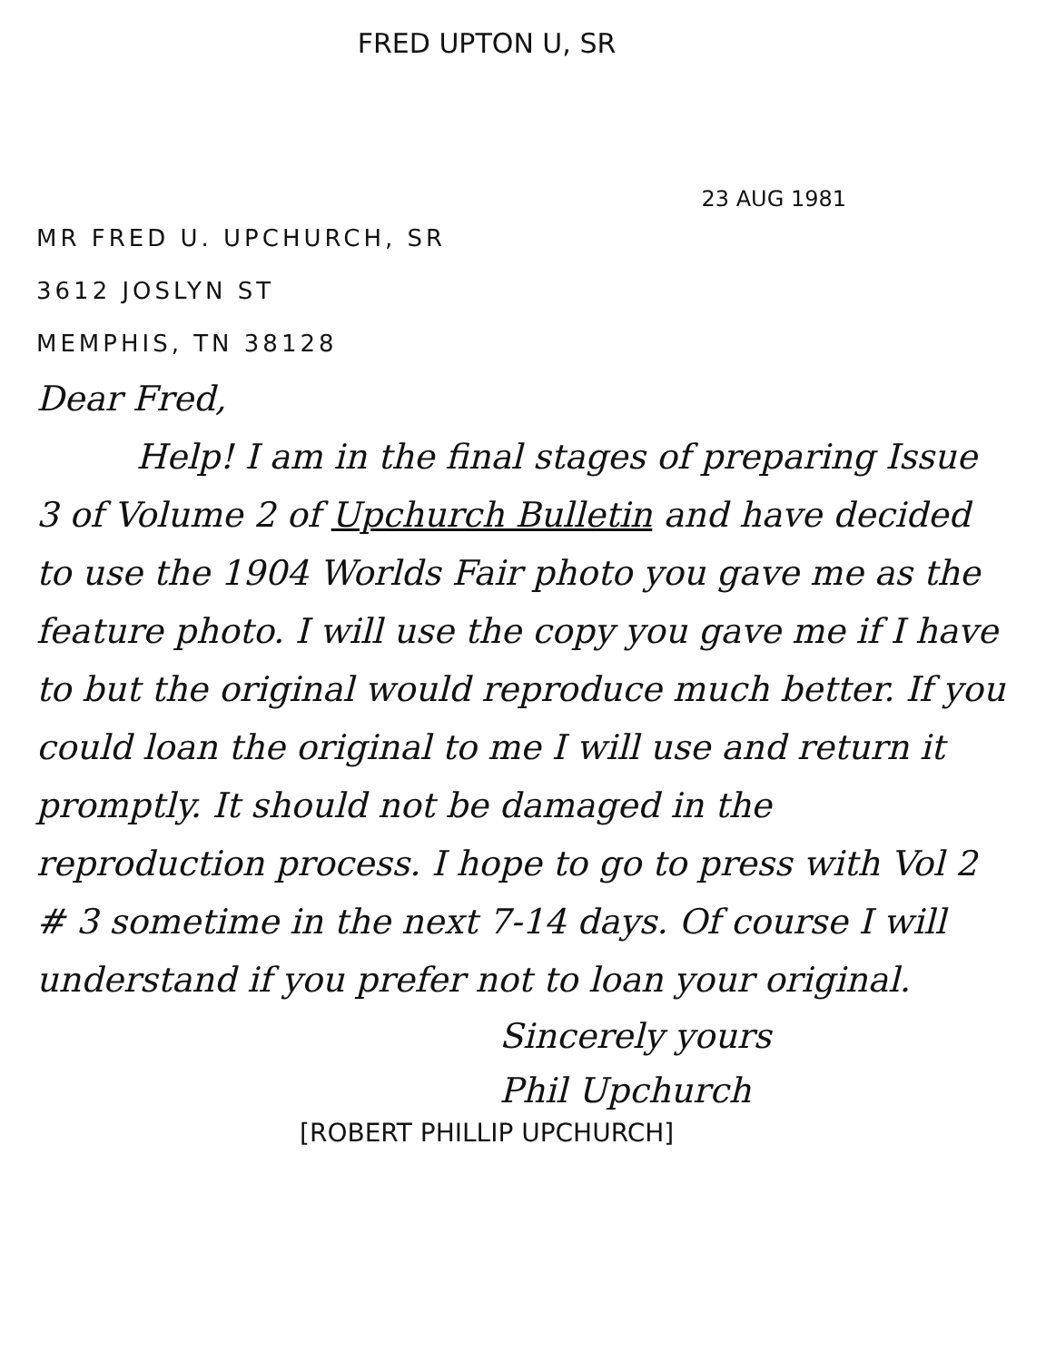FRED UPTON U, SR
23 AUG 1981
MR FRED U. UPCHURCH, SR
3612 JOSLYN ST
MEMPHIS, TN 38128
Dear Fred,
Help! I am in the final stages of preparing Issue 3 of Volume 2 of Upchurch Bulletin and have decided to use the 1904 Worlds Fair photo you gave me as the feature photo. I will use the copy you gave me if I have to but the original would reproduce much better. If you could loan the original to me I will use and return it promptly. It should not be damaged in the reproduction process. I hope to go to press with Vol 2 # 3 sometime in the next 7-14 days. Of course I will understand if you prefer not to loan your original.
Sincerely yours
Phil Upchurch
[ROBERT PHILLIP UPCHURCH]